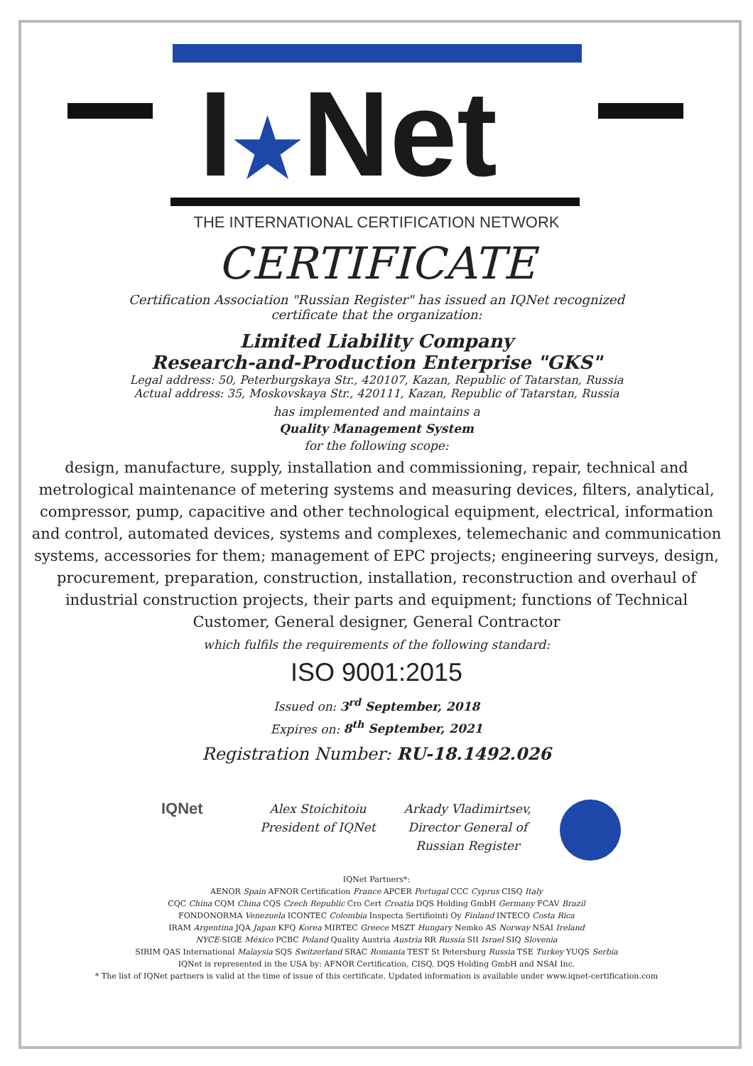I★Net
THE INTERNATIONAL CERTIFICATION NETWORK
CERTIFICATE
Certification Association "Russian Register" has issued an IQNet recognized
certificate that the organization:
Limited Liability Company
Research-and-Production Enterprise "GKS"
Legal address: 50, Peterburgskaya Str., 420107, Kazan, Republic of Tatarstan, Russia
Actual address: 35, Moskovskaya Str., 420111, Kazan, Republic of Tatarstan, Russia
has implemented and maintains a
Quality Management System
for the following scope:
design, manufacture, supply, installation and commissioning, repair, technical and metrological maintenance of metering systems and measuring devices, filters, analytical, compressor, pump, capacitive and other technological equipment, electrical, information and control, automated devices, systems and complexes, telemechanic and communication systems, accessories for them; management of EPC projects; engineering surveys, design, procurement, preparation, construction, installation, reconstruction and overhaul of industrial construction projects, their parts and equipment; functions of Technical Customer, General designer, General Contractor
which fulfils the requirements of the following standard:
ISO 9001:2015
Issued on: 3<sup>rd</sup> September, 2018
Expires on: 8<sup>th</sup> September, 2021
Registration Number: RU-18.1492.026
IQNet
Alex Stoichitoiu
President of IQNet
Arkady Vladimirtsev,
Director General of
Russian Register
IQNet Partners*:
AENOR Spain AFNOR Certification France APCER Portugal CCC Cyprus CISQ Italy
CQC China CQM China CQS Czech Republic Cro Cert Croatia DQS Holding GmbH Germany FCAV Brazil
FONDONORMA Venezuela ICONTEC Colombia Inspecta Sertifiointi Oy Finland INTECO Costa Rica
IRAM Argentina JQA Japan KFQ Korea MIRTEC Greece MSZT Hungary Nemko AS Norway NSAI Ireland
NYCE-SIGE México PCBC Poland Quality Austria Austria RR Russia SII Israel SIQ Slovenia
SIRIM QAS International Malaysia SQS Switzerland SRAC Romania TEST St Petersburg Russia TSE Turkey YUQS Serbia
IQNet is represented in the USA by: AFNOR Certification, CISQ, DQS Holding GmbH and NSAI Inc.
* The list of IQNet partners is valid at the time of issue of this certificate. Updated information is available under www.iqnet-certification.com